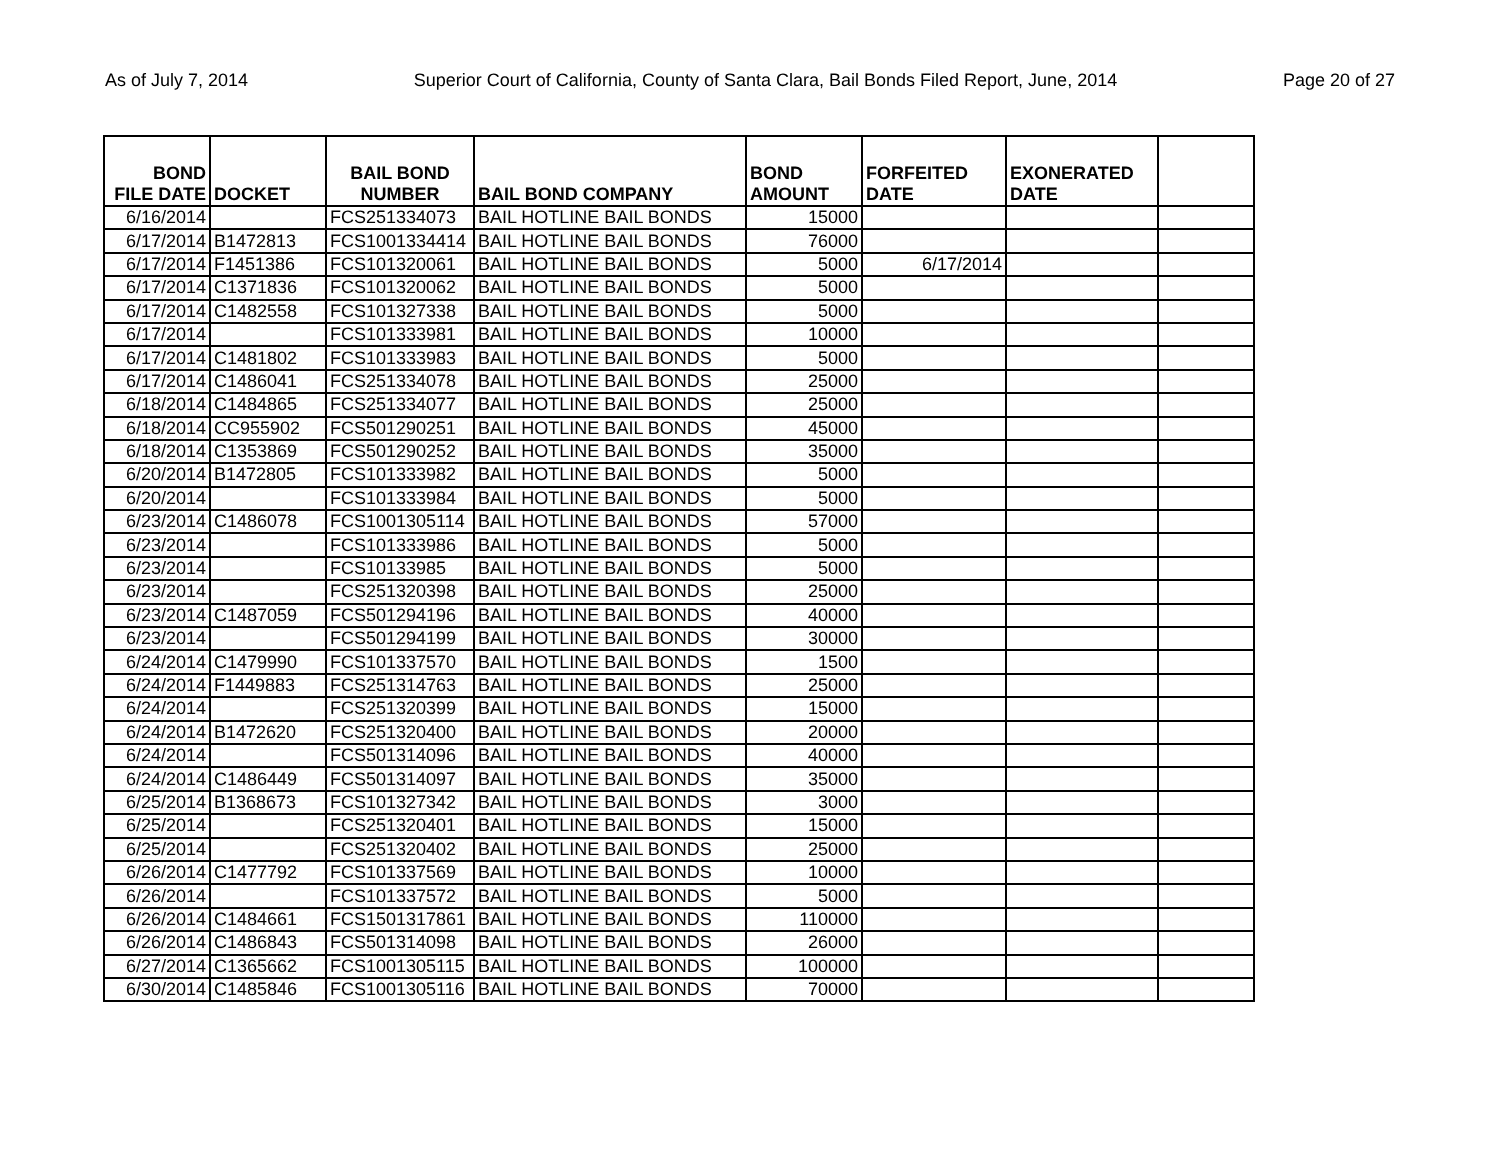As of July 7, 2014 Superior Court of California, County of Santa Clara, Bail Bonds Filed Report, June, 2014 Page 20 of 27
| BOND FILE DATE | DOCKET | BAIL BOND NUMBER | BAIL BOND COMPANY | BOND AMOUNT | FORFEITED DATE | EXONERATED DATE | |
| --- | --- | --- | --- | --- | --- | --- | --- |
| 6/16/2014 | | FCS251334073 | BAIL HOTLINE BAIL BONDS | 15000 | | | |
| 6/17/2014 | B1472813 | FCS1001334414 | BAIL HOTLINE BAIL BONDS | 76000 | | | |
| 6/17/2014 | F1451386 | FCS101320061 | BAIL HOTLINE BAIL BONDS | 5000 | 6/17/2014 | | |
| 6/17/2014 | C1371836 | FCS101320062 | BAIL HOTLINE BAIL BONDS | 5000 | | | |
| 6/17/2014 | C1482558 | FCS101327338 | BAIL HOTLINE BAIL BONDS | 5000 | | | |
| 6/17/2014 | | FCS101333981 | BAIL HOTLINE BAIL BONDS | 10000 | | | |
| 6/17/2014 | C1481802 | FCS101333983 | BAIL HOTLINE BAIL BONDS | 5000 | | | |
| 6/17/2014 | C1486041 | FCS251334078 | BAIL HOTLINE BAIL BONDS | 25000 | | | |
| 6/18/2014 | C1484865 | FCS251334077 | BAIL HOTLINE BAIL BONDS | 25000 | | | |
| 6/18/2014 | CC955902 | FCS501290251 | BAIL HOTLINE BAIL BONDS | 45000 | | | |
| 6/18/2014 | C1353869 | FCS501290252 | BAIL HOTLINE BAIL BONDS | 35000 | | | |
| 6/20/2014 | B1472805 | FCS101333982 | BAIL HOTLINE BAIL BONDS | 5000 | | | |
| 6/20/2014 | | FCS101333984 | BAIL HOTLINE BAIL BONDS | 5000 | | | |
| 6/23/2014 | C1486078 | FCS1001305114 | BAIL HOTLINE BAIL BONDS | 57000 | | | |
| 6/23/2014 | | FCS101333986 | BAIL HOTLINE BAIL BONDS | 5000 | | | |
| 6/23/2014 | | FCS10133985 | BAIL HOTLINE BAIL BONDS | 5000 | | | |
| 6/23/2014 | | FCS251320398 | BAIL HOTLINE BAIL BONDS | 25000 | | | |
| 6/23/2014 | C1487059 | FCS501294196 | BAIL HOTLINE BAIL BONDS | 40000 | | | |
| 6/23/2014 | | FCS501294199 | BAIL HOTLINE BAIL BONDS | 30000 | | | |
| 6/24/2014 | C1479990 | FCS101337570 | BAIL HOTLINE BAIL BONDS | 1500 | | | |
| 6/24/2014 | F1449883 | FCS251314763 | BAIL HOTLINE BAIL BONDS | 25000 | | | |
| 6/24/2014 | | FCS251320399 | BAIL HOTLINE BAIL BONDS | 15000 | | | |
| 6/24/2014 | B1472620 | FCS251320400 | BAIL HOTLINE BAIL BONDS | 20000 | | | |
| 6/24/2014 | | FCS501314096 | BAIL HOTLINE BAIL BONDS | 40000 | | | |
| 6/24/2014 | C1486449 | FCS501314097 | BAIL HOTLINE BAIL BONDS | 35000 | | | |
| 6/25/2014 | B1368673 | FCS101327342 | BAIL HOTLINE BAIL BONDS | 3000 | | | |
| 6/25/2014 | | FCS251320401 | BAIL HOTLINE BAIL BONDS | 15000 | | | |
| 6/25/2014 | | FCS251320402 | BAIL HOTLINE BAIL BONDS | 25000 | | | |
| 6/26/2014 | C1477792 | FCS101337569 | BAIL HOTLINE BAIL BONDS | 10000 | | | |
| 6/26/2014 | | FCS101337572 | BAIL HOTLINE BAIL BONDS | 5000 | | | |
| 6/26/2014 | C1484661 | FCS1501317861 | BAIL HOTLINE BAIL BONDS | 110000 | | | |
| 6/26/2014 | C1486843 | FCS501314098 | BAIL HOTLINE BAIL BONDS | 26000 | | | |
| 6/27/2014 | C1365662 | FCS1001305115 | BAIL HOTLINE BAIL BONDS | 100000 | | | |
| 6/30/2014 | C1485846 | FCS1001305116 | BAIL HOTLINE BAIL BONDS | 70000 | | | |